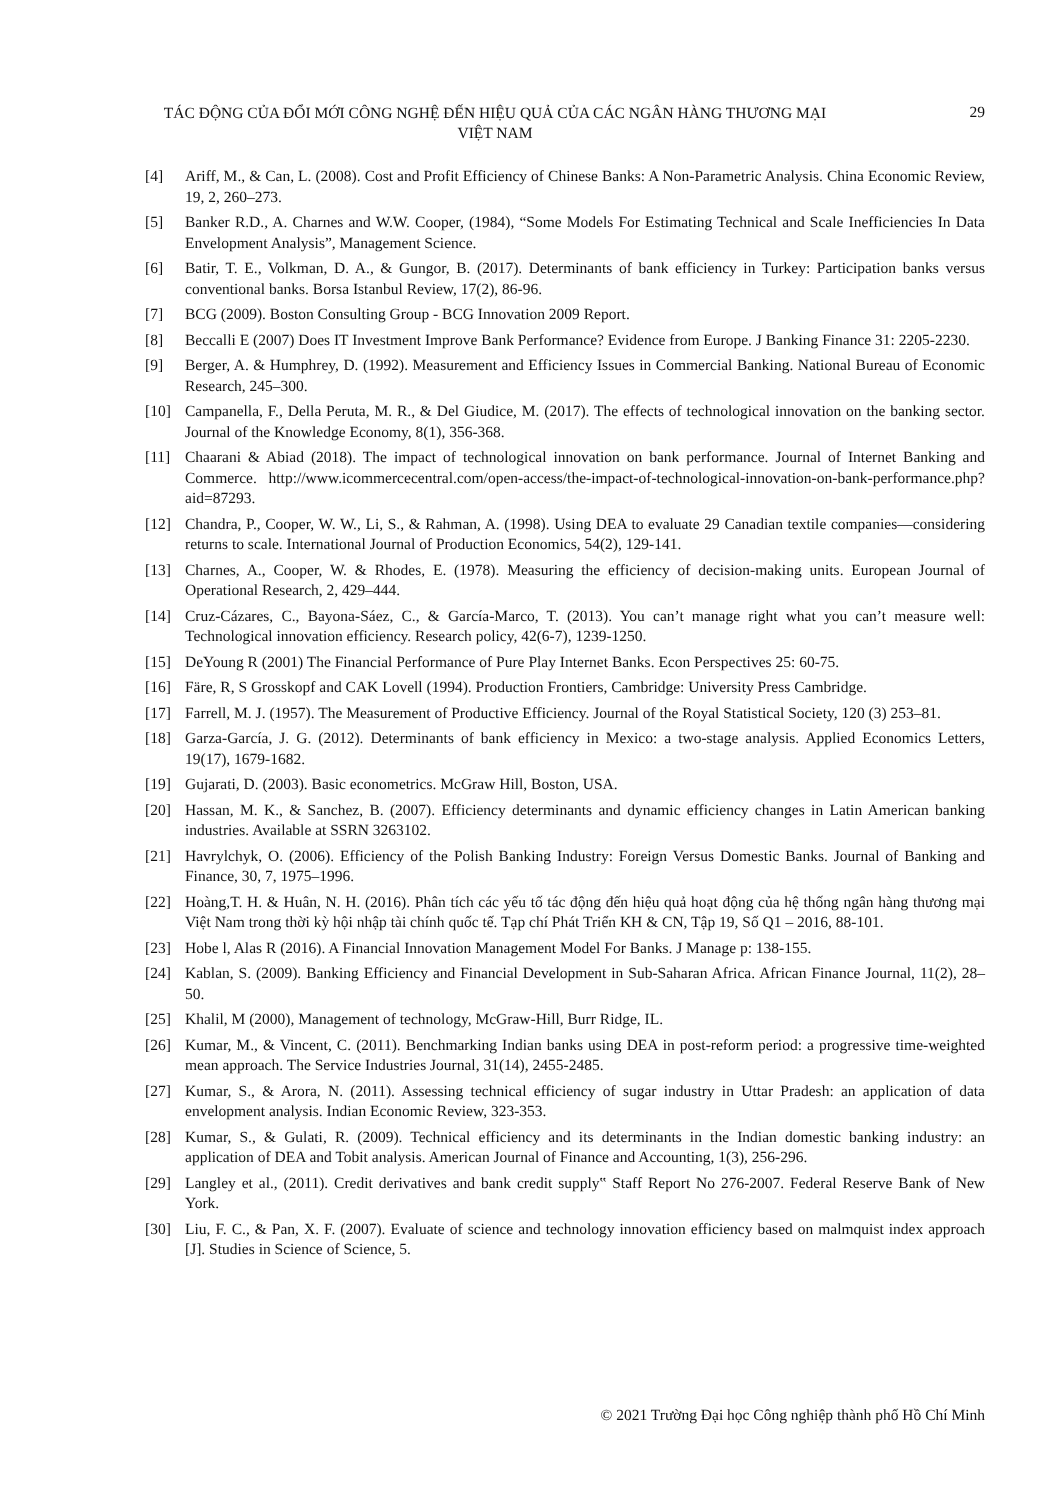TÁC ĐỘNG CỦA ĐỔI MỚI CÔNG NGHỆ ĐẾN HIỆU QUẢ CỦA CÁC NGÂN HÀNG THƯƠNG MẠI VIỆT NAM
29
[4] Ariff, M., & Can, L. (2008). Cost and Profit Efficiency of Chinese Banks: A Non-Parametric Analysis. China Economic Review, 19, 2, 260–273.
[5] Banker R.D., A. Charnes and W.W. Cooper, (1984), “Some Models For Estimating Technical and Scale Inefficiencies In Data Envelopment Analysis”, Management Science.
[6] Batir, T. E., Volkman, D. A., & Gungor, B. (2017). Determinants of bank efficiency in Turkey: Participation banks versus conventional banks. Borsa Istanbul Review, 17(2), 86-96.
[7] BCG (2009). Boston Consulting Group - BCG Innovation 2009 Report.
[8] Beccalli E (2007) Does IT Investment Improve Bank Performance? Evidence from Europe. J Banking Finance 31: 2205-2230.
[9] Berger, A. & Humphrey, D. (1992). Measurement and Efficiency Issues in Commercial Banking. National Bureau of Economic Research, 245–300.
[10] Campanella, F., Della Peruta, M. R., & Del Giudice, M. (2017). The effects of technological innovation on the banking sector. Journal of the Knowledge Economy, 8(1), 356-368.
[11] Chaarani & Abiad (2018). The impact of technological innovation on bank performance. Journal of Internet Banking and Commerce. http://www.icommercecentral.com/open-access/the-impact-of-technological-innovation-on-bank-performance.php?aid=87293.
[12] Chandra, P., Cooper, W. W., Li, S., & Rahman, A. (1998). Using DEA to evaluate 29 Canadian textile companies—considering returns to scale. International Journal of Production Economics, 54(2), 129-141.
[13] Charnes, A., Cooper, W. & Rhodes, E. (1978). Measuring the efficiency of decision-making units. European Journal of Operational Research, 2, 429–444.
[14] Cruz-Cázares, C., Bayona-Sáez, C., & García-Marco, T. (2013). You can’t manage right what you can’t measure well: Technological innovation efficiency. Research policy, 42(6-7), 1239-1250.
[15] DeYoung R (2001) The Financial Performance of Pure Play Internet Banks. Econ Perspectives 25: 60-75.
[16] Färe, R, S Grosskopf and CAK Lovell (1994). Production Frontiers, Cambridge: University Press Cambridge.
[17] Farrell, M. J. (1957). The Measurement of Productive Efficiency. Journal of the Royal Statistical Society, 120 (3) 253–81.
[18] Garza-García, J. G. (2012). Determinants of bank efficiency in Mexico: a two-stage analysis. Applied Economics Letters, 19(17), 1679-1682.
[19] Gujarati, D. (2003). Basic econometrics. McGraw Hill, Boston, USA.
[20] Hassan, M. K., & Sanchez, B. (2007). Efficiency determinants and dynamic efficiency changes in Latin American banking industries. Available at SSRN 3263102.
[21] Havrylchyk, O. (2006). Efficiency of the Polish Banking Industry: Foreign Versus Domestic Banks. Journal of Banking and Finance, 30, 7, 1975–1996.
[22] Hoàng,T. H. & Huân, N. H. (2016). Phân tích các yếu tố tác động đến hiệu quả hoạt động của hệ thống ngân hàng thương mại Việt Nam trong thời kỳ hội nhập tài chính quốc tế. Tạp chí Phát Triển KH & CN, Tập 19, Số Q1 – 2016, 88-101.
[23] Hobe l, Alas R (2016). A Financial Innovation Management Model For Banks. J Manage p: 138-155.
[24] Kablan, S. (2009). Banking Efficiency and Financial Development in Sub-Saharan Africa. African Finance Journal, 11(2), 28–50.
[25] Khalil, M (2000), Management of technology, McGraw-Hill, Burr Ridge, IL.
[26] Kumar, M., & Vincent, C. (2011). Benchmarking Indian banks using DEA in post-reform period: a progressive time-weighted mean approach. The Service Industries Journal, 31(14), 2455-2485.
[27] Kumar, S., & Arora, N. (2011). Assessing technical efficiency of sugar industry in Uttar Pradesh: an application of data envelopment analysis. Indian Economic Review, 323-353.
[28] Kumar, S., & Gulati, R. (2009). Technical efficiency and its determinants in the Indian domestic banking industry: an application of DEA and Tobit analysis. American Journal of Finance and Accounting, 1(3), 256-296.
[29] Langley et al., (2011). Credit derivatives and bank credit supply‟ Staff Report No 276-2007. Federal Reserve Bank of New York.
[30] Liu, F. C., & Pan, X. F. (2007). Evaluate of science and technology innovation efficiency based on malmquist index approach [J]. Studies in Science of Science, 5.
© 2021 Trường Đại học Công nghiệp thành phố Hồ Chí Minh